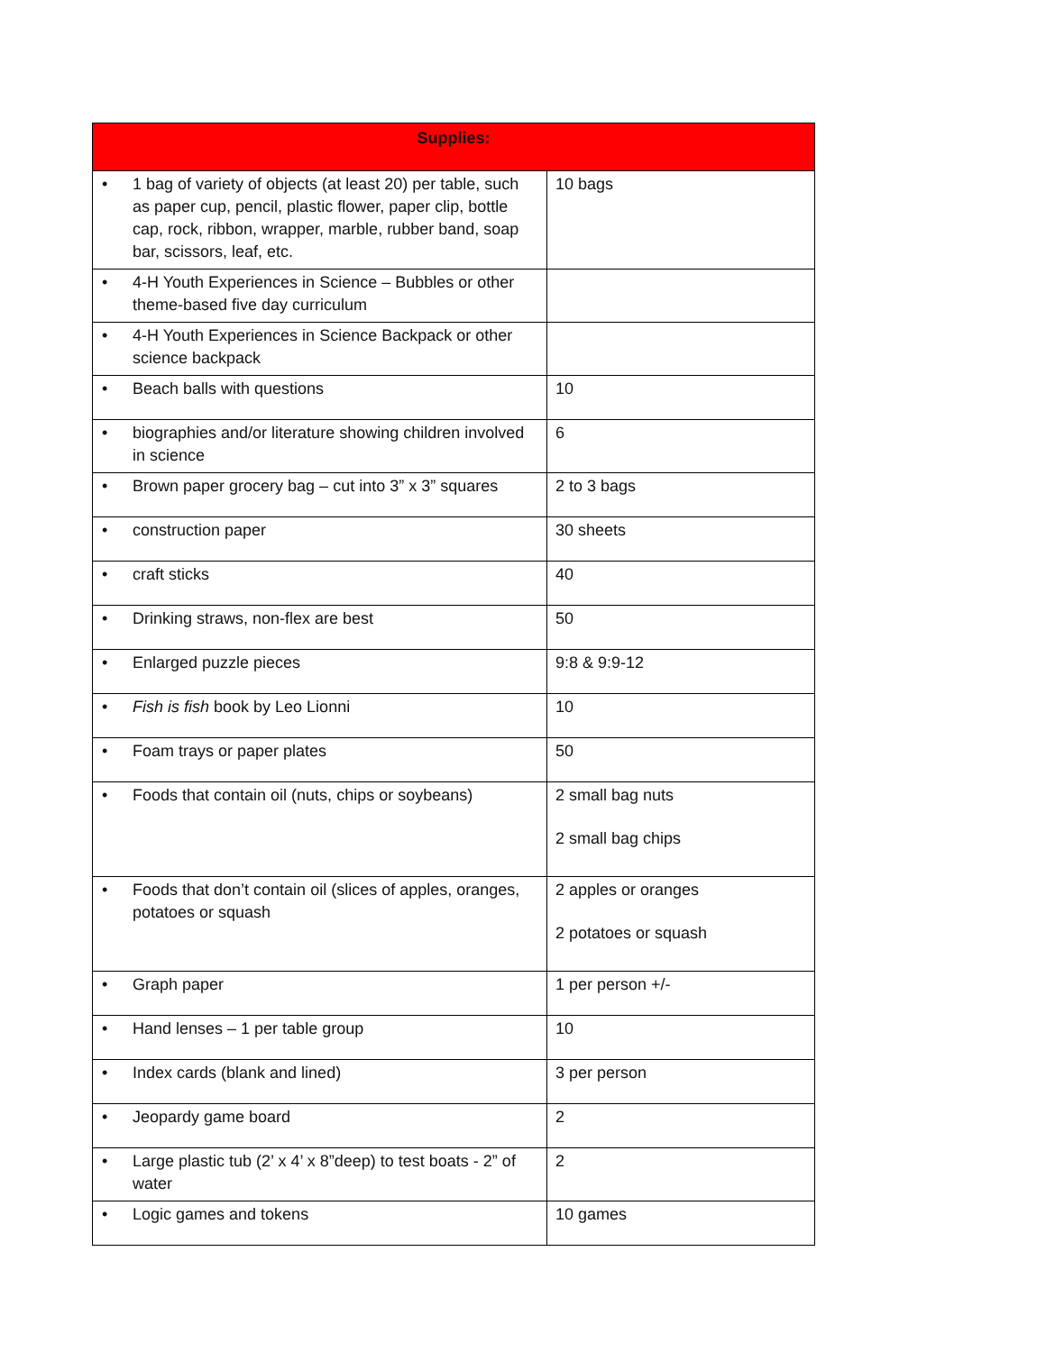| Supplies: | |
| --- | --- |
| • 1 bag of variety of objects (at least 20) per table, such as paper cup, pencil, plastic flower, paper clip, bottle cap, rock, ribbon, wrapper, marble, rubber band, soap bar, scissors, leaf, etc. | 10 bags |
| • 4-H Youth Experiences in Science – Bubbles or other theme-based five day curriculum | |
| • 4-H Youth Experiences in Science Backpack or other science backpack | |
| • Beach balls with questions | 10 |
| • biographies and/or literature showing children involved in science | 6 |
| • Brown paper grocery bag – cut into 3” x 3” squares | 2 to 3 bags |
| • construction paper | 30 sheets |
| • craft sticks | 40 |
| • Drinking straws, non-flex are best | 50 |
| • Enlarged puzzle pieces | 9:8 & 9:9-12 |
| • Fish is fish book by Leo Lionni | 10 |
| • Foam trays or paper plates | 50 |
| • Foods that contain oil (nuts, chips or soybeans) | 2 small bag nuts 2 small bag chips |
| • Foods that don’t contain oil (slices of apples, oranges, potatoes or squash | 2 apples or oranges 2 potatoes or squash |
| • Graph paper | 1 per person +/- |
| • Hand lenses – 1 per table group | 10 |
| • Index cards (blank and lined) | 3 per person |
| • Jeopardy game board | 2 |
| • Large plastic tub (2’ x 4’ x 8”deep) to test boats - 2” of water | 2 |
| • Logic games and tokens | 10 games |